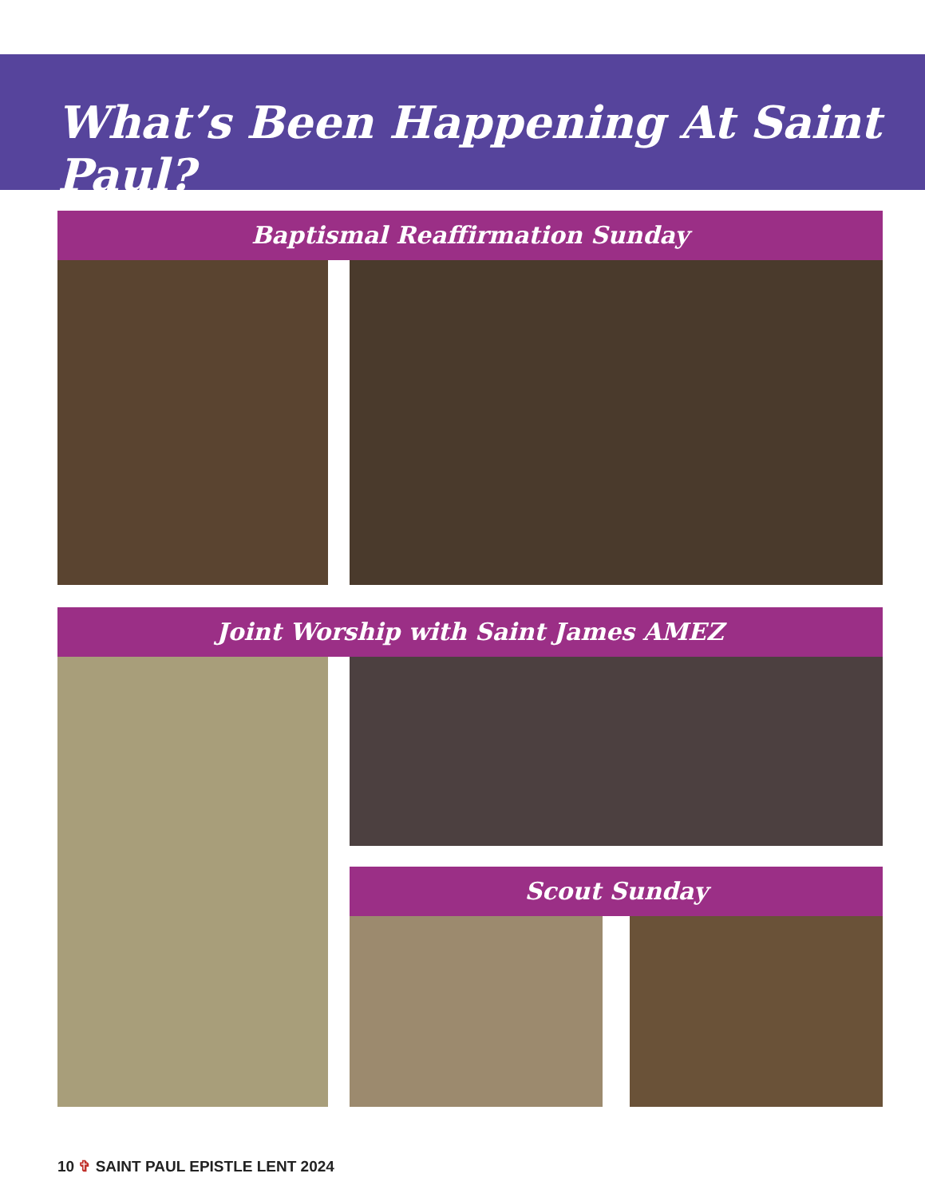What’s Been Happening At Saint Paul?
Baptismal Reaffirmation Sunday
Joint Worship with Saint James AMEZ
Scout Sunday
10 ✞ SAINT PAUL EPISTLE LENT 2024